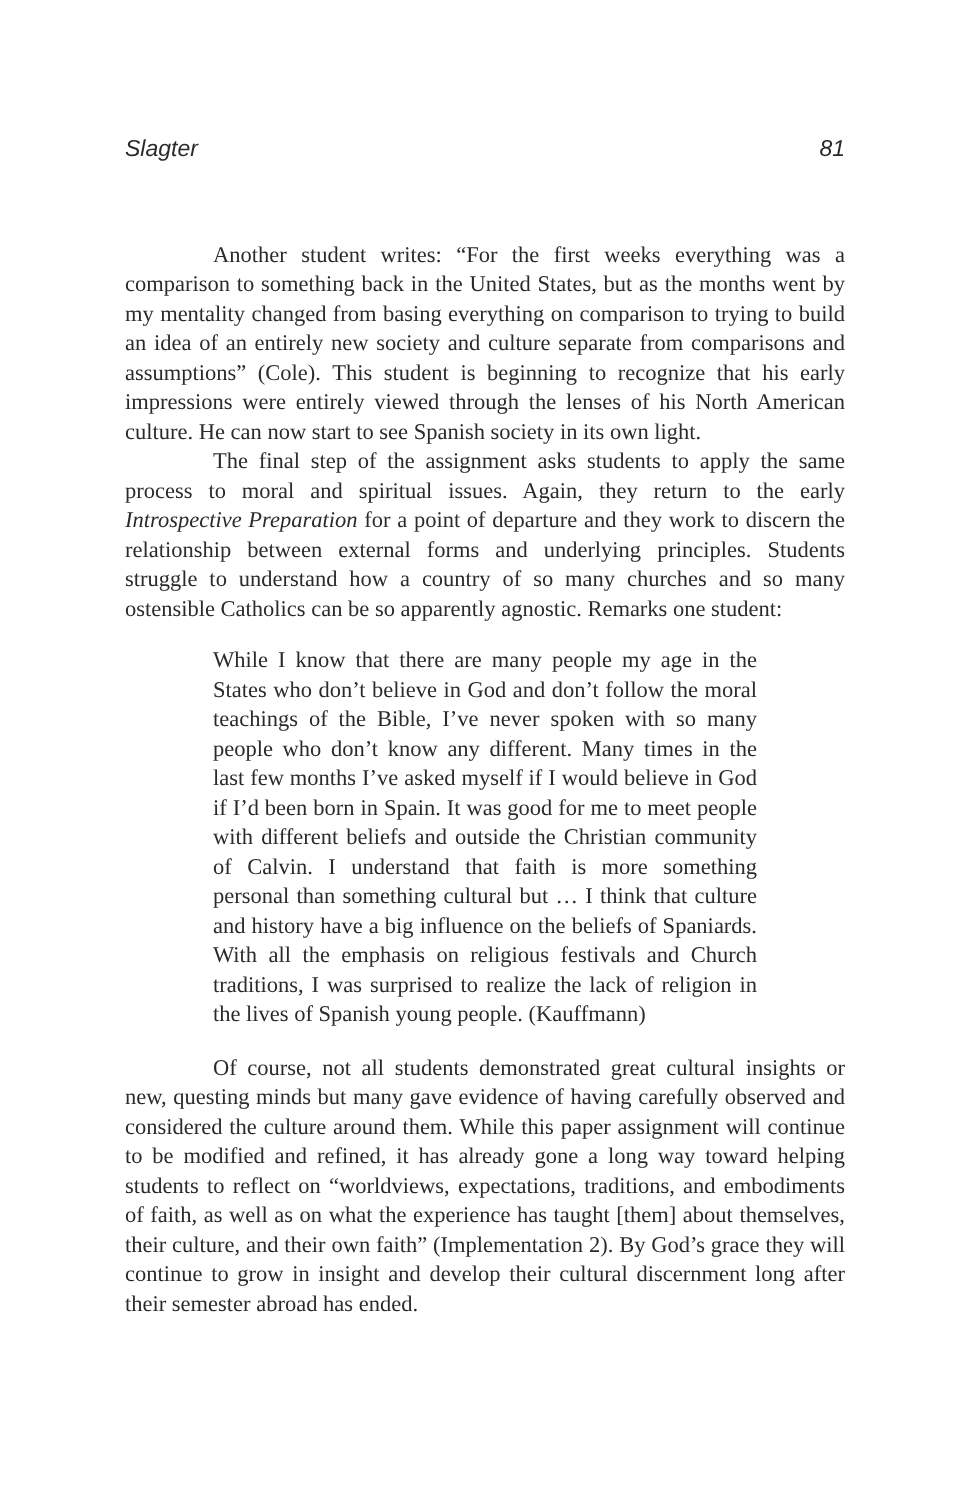Slagter 81
Another student writes: “For the first weeks everything was a comparison to something back in the United States, but as the months went by my mentality changed from basing everything on comparison to trying to build an idea of an entirely new society and culture separate from comparisons and assumptions” (Cole). This student is beginning to recognize that his early impressions were entirely viewed through the lenses of his North American culture. He can now start to see Spanish society in its own light.
The final step of the assignment asks students to apply the same process to moral and spiritual issues. Again, they return to the early Introspective Preparation for a point of departure and they work to discern the relationship between external forms and underlying principles. Students struggle to understand how a country of so many churches and so many ostensible Catholics can be so apparently agnostic. Remarks one student:
While I know that there are many people my age in the States who don’t believe in God and don’t follow the moral teachings of the Bible, I’ve never spoken with so many people who don’t know any different. Many times in the last few months I’ve asked myself if I would believe in God if I’d been born in Spain. It was good for me to meet people with different beliefs and outside the Christian community of Calvin. I understand that faith is more something personal than something cultural but … I think that culture and history have a big influence on the beliefs of Spaniards. With all the emphasis on religious festivals and Church traditions, I was surprised to realize the lack of religion in the lives of Spanish young people. (Kauffmann)
Of course, not all students demonstrated great cultural insights or new, questing minds but many gave evidence of having carefully observed and considered the culture around them. While this paper assignment will continue to be modified and refined, it has already gone a long way toward helping students to reflect on “worldviews, expectations, traditions, and embodiments of faith, as well as on what the experience has taught [them] about themselves, their culture, and their own faith” (Implementation 2). By God’s grace they will continue to grow in insight and develop their cultural discernment long after their semester abroad has ended.